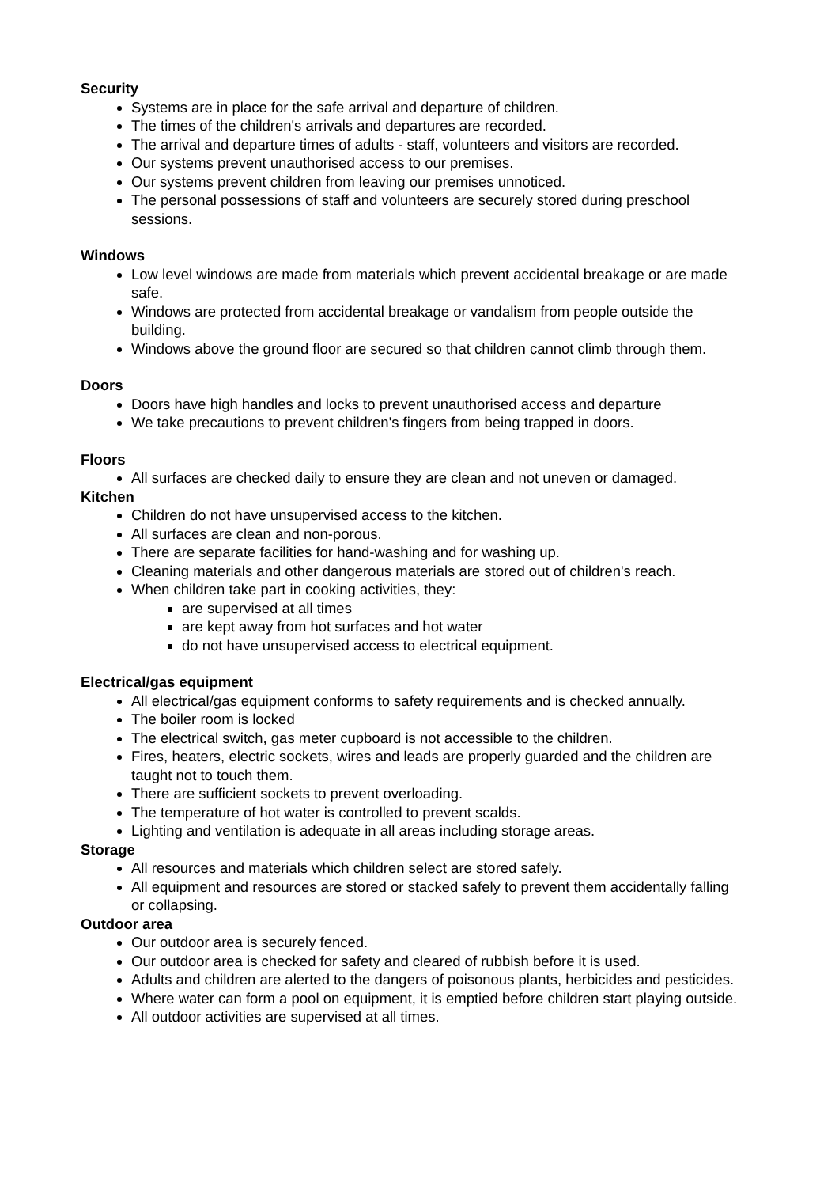Security
Systems are in place for the safe arrival and departure of children.
The times of the children's arrivals and departures are recorded.
The arrival and departure times of adults - staff, volunteers and visitors are recorded.
Our systems prevent unauthorised access to our premises.
Our systems prevent children from leaving our premises unnoticed.
The personal possessions of staff and volunteers are securely stored during preschool sessions.
Windows
Low level windows are made from materials which prevent accidental breakage or are made safe.
Windows are protected from accidental breakage or vandalism from people outside the building.
Windows above the ground floor are secured so that children cannot climb through them.
Doors
Doors have high handles and locks to prevent unauthorised access and departure
We take precautions to prevent children's fingers from being trapped in doors.
Floors
All surfaces are checked daily to ensure they are clean and not uneven or damaged.
Kitchen
Children do not have unsupervised access to the kitchen.
All surfaces are clean and non-porous.
There are separate facilities for hand-washing and for washing up.
Cleaning materials and other dangerous materials are stored out of children's reach.
When children take part in cooking activities, they:
are supervised at all times
are kept away from hot surfaces and hot water
do not have unsupervised access to electrical equipment.
Electrical/gas equipment
All electrical/gas equipment conforms to safety requirements and is checked annually.
The boiler room is locked
The electrical switch, gas meter cupboard is not accessible to the children.
Fires, heaters, electric sockets, wires and leads are properly guarded and the children are taught not to touch them.
There are sufficient sockets to prevent overloading.
The temperature of hot water is controlled to prevent scalds.
Lighting and ventilation is adequate in all areas including storage areas.
Storage
All resources and materials which children select are stored safely.
All equipment and resources are stored or stacked safely to prevent them accidentally falling or collapsing.
Outdoor area
Our outdoor area is securely fenced.
Our outdoor area is checked for safety and cleared of rubbish before it is used.
Adults and children are alerted to the dangers of poisonous plants, herbicides and pesticides.
Where water can form a pool on equipment, it is emptied before children start playing outside.
All outdoor activities are supervised at all times.